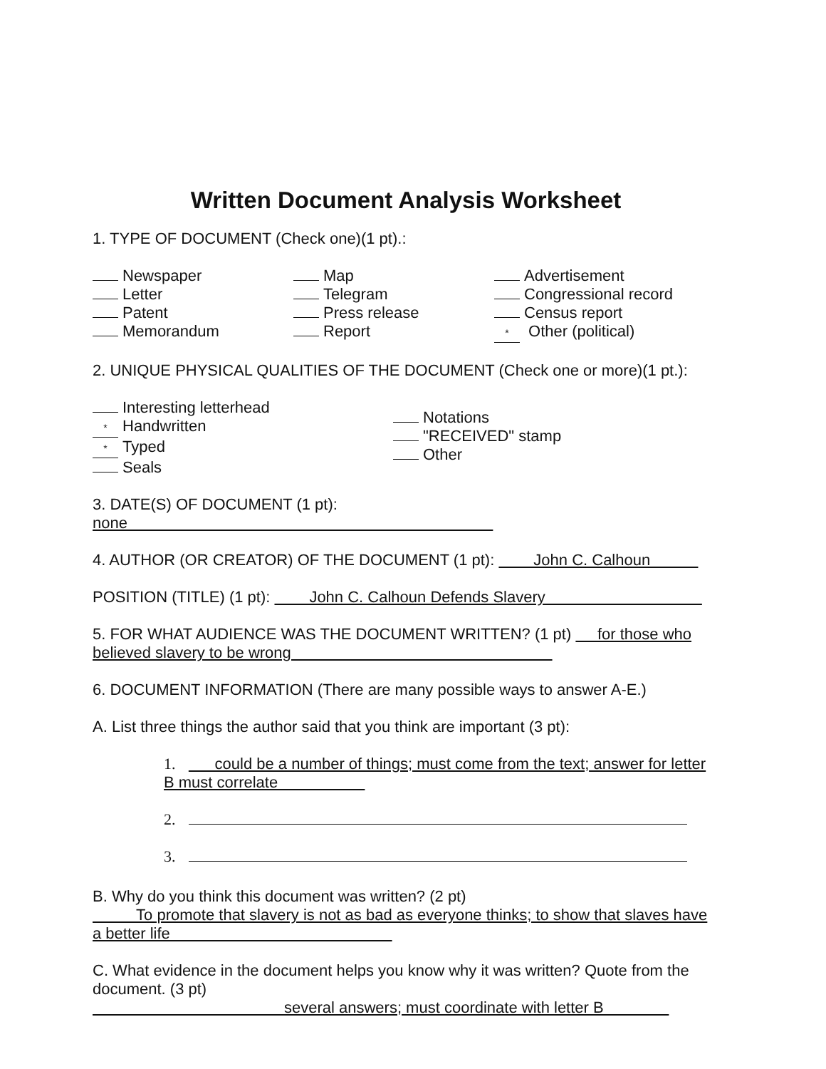Written Document Analysis Worksheet
1. TYPE OF DOCUMENT (Check one)(1 pt).:
Newspaper
Letter
Patent
Memorandum
Map
Telegram
Press release
Report
Advertisement
Congressional record
Census report
* Other (political)
2. UNIQUE PHYSICAL QUALITIES OF THE DOCUMENT (Check one or more)(1 pt.):
Interesting letterhead
* Handwritten
* Typed
Seals
Notations
"RECEIVED" stamp
Other
3. DATE(S) OF DOCUMENT (1 pt): none
4. AUTHOR (OR CREATOR) OF THE DOCUMENT (1 pt): John C. Calhoun
POSITION (TITLE) (1 pt): John C. Calhoun Defends Slavery
5. FOR WHAT AUDIENCE WAS THE DOCUMENT WRITTEN? (1 pt) for those who believed slavery to be wrong
6. DOCUMENT INFORMATION (There are many possible ways to answer A-E.)
A. List three things the author said that you think are important (3 pt):
1. could be a number of things; must come from the text; answer for letter B must correlate
2.
3.
B. Why do you think this document was written? (2 pt)
To promote that slavery is not as bad as everyone thinks; to show that slaves have a better life
C. What evidence in the document helps you know why it was written? Quote from the document. (3 pt)
several answers; must coordinate with letter B